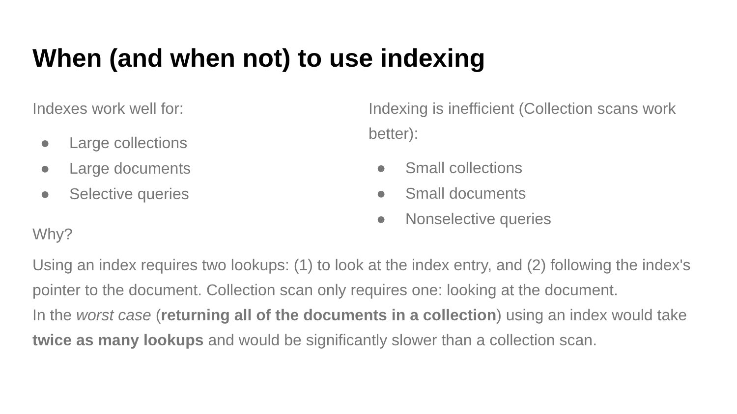When (and when not) to use indexing
Indexes work well for:
● Large collections
● Large documents
● Selective queries
Indexing is inefficient (Collection scans work better):
● Small collections
● Small documents
● Nonselective queries
Why?
Using an index requires two lookups: (1) to look at the index entry, and (2) following the index's pointer to the document. Collection scan only requires one: looking at the document.
In the worst case (returning all of the documents in a collection) using an index would take twice as many lookups and would be significantly slower than a collection scan.